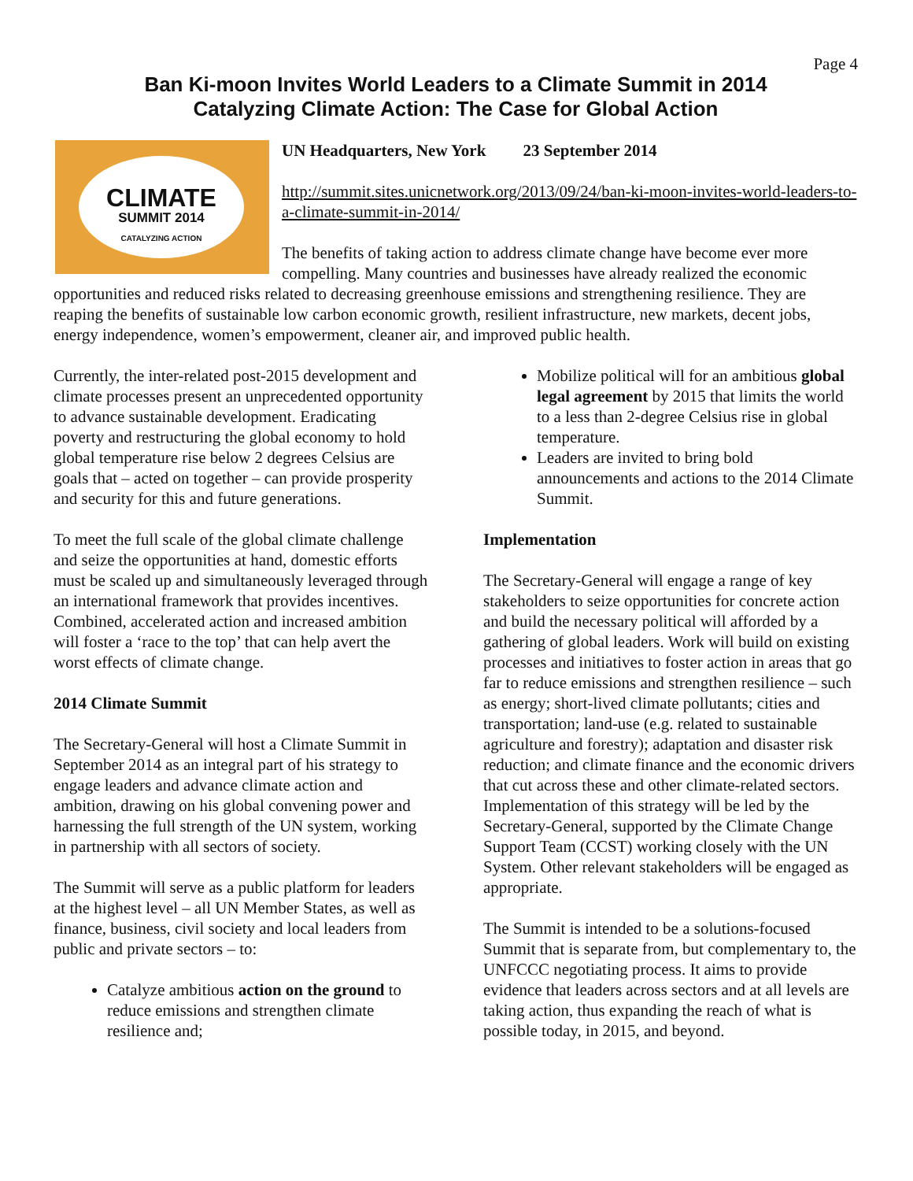Page 4
Ban Ki-moon Invites World Leaders to a Climate Summit in 2014
Catalyzing Climate Action: The Case for Global Action
CLIMATE
SUMMIT 2014
CATALYZING ACTION
UN Headquarters, New York 23 September 2014
http://summit.sites.unicnetwork.org/2013/09/24/ban-ki-moon-invites-world-leaders-to-a-climate-summit-in-2014/
The benefits of taking action to address climate change have become ever more compelling. Many countries and businesses have already realized the economic opportunities and reduced risks related to decreasing greenhouse emissions and strengthening resilience. They are reaping the benefits of sustainable low carbon economic growth, resilient infrastructure, new markets, decent jobs, energy independence, women’s empowerment, cleaner air, and improved public health.
Currently, the inter-related post-2015 development and climate processes present an unprecedented opportunity to advance sustainable development. Eradicating poverty and restructuring the global economy to hold global temperature rise below 2 degrees Celsius are goals that – acted on together – can provide prosperity and security for this and future generations.
To meet the full scale of the global climate challenge and seize the opportunities at hand, domestic efforts must be scaled up and simultaneously leveraged through an international framework that provides incentives. Combined, accelerated action and increased ambition will foster a ‘race to the top’ that can help avert the worst effects of climate change.
2014 Climate Summit
The Secretary-General will host a Climate Summit in September 2014 as an integral part of his strategy to engage leaders and advance climate action and ambition, drawing on his global convening power and harnessing the full strength of the UN system, working in partnership with all sectors of society.
The Summit will serve as a public platform for leaders at the highest level – all UN Member States, as well as finance, business, civil society and local leaders from public and private sectors – to:
Catalyze ambitious action on the ground to reduce emissions and strengthen climate resilience and;
Mobilize political will for an ambitious global legal agreement by 2015 that limits the world to a less than 2-degree Celsius rise in global temperature.
Leaders are invited to bring bold announcements and actions to the 2014 Climate Summit.
Implementation
The Secretary-General will engage a range of key stakeholders to seize opportunities for concrete action and build the necessary political will afforded by a gathering of global leaders. Work will build on existing processes and initiatives to foster action in areas that go far to reduce emissions and strengthen resilience – such as energy; short-lived climate pollutants; cities and transportation; land-use (e.g. related to sustainable agriculture and forestry); adaptation and disaster risk reduction; and climate finance and the economic drivers that cut across these and other climate-related sectors. Implementation of this strategy will be led by the Secretary-General, supported by the Climate Change Support Team (CCST) working closely with the UN System. Other relevant stakeholders will be engaged as appropriate.
The Summit is intended to be a solutions-focused Summit that is separate from, but complementary to, the UNFCCC negotiating process. It aims to provide evidence that leaders across sectors and at all levels are taking action, thus expanding the reach of what is possible today, in 2015, and beyond.